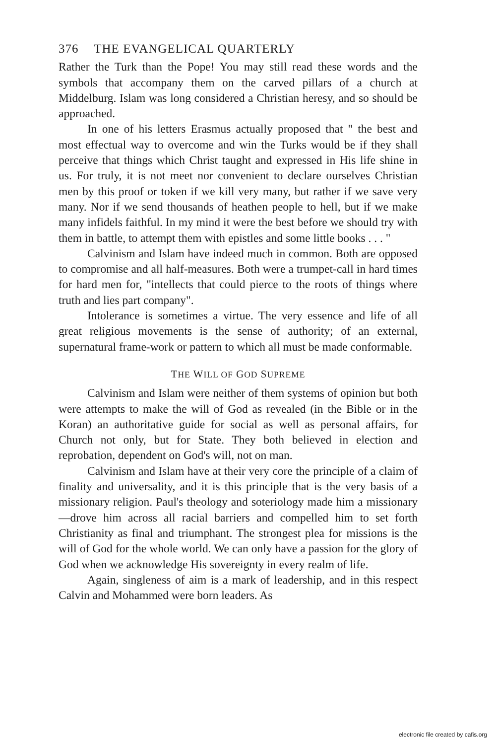376 THE EVANGELICAL QUARTERLY
Rather the Turk than the Pope! You may still read these words and the symbols that accompany them on the carved pillars of a church at Middelburg. Islam was long considered a Christian heresy, and so should be approached.
In one of his letters Erasmus actually proposed that " the best and most effectual way to overcome and win the Turks would be if they shall perceive that things which Christ taught and expressed in His life shine in us. For truly, it is not meet nor convenient to declare ourselves Christian men by this proof or token if we kill very many, but rather if we save very many. Nor if we send thousands of heathen people to hell, but if we make many infidels faithful. In my mind it were the best before we should try with them in battle, to attempt them with epistles and some little books . . . "
Calvinism and Islam have indeed much in common. Both are opposed to compromise and all half-measures. Both were a trumpet-call in hard times for hard men for, "intellects that could pierce to the roots of things where truth and lies part company".
Intolerance is sometimes a virtue. The very essence and life of all great religious movements is the sense of authority; of an external, supernatural frame-work or pattern to which all must be made conformable.
THE WILL OF GOD SUPREME
Calvinism and Islam were neither of them systems of opinion but both were attempts to make the will of God as revealed (in the Bible or in the Koran) an authoritative guide for social as well as personal affairs, for Church not only, but for State. They both believed in election and reprobation, dependent on God's will, not on man.
Calvinism and Islam have at their very core the principle of a claim of finality and universality, and it is this principle that is the very basis of a missionary religion. Paul's theology and soteriology made him a missionary—drove him across all racial barriers and compelled him to set forth Christianity as final and triumphant. The strongest plea for missions is the will of God for the whole world. We can only have a passion for the glory of God when we acknowledge His sovereignty in every realm of life.
Again, singleness of aim is a mark of leadership, and in this respect Calvin and Mohammed were born leaders. As
electronic file created by cafis.org